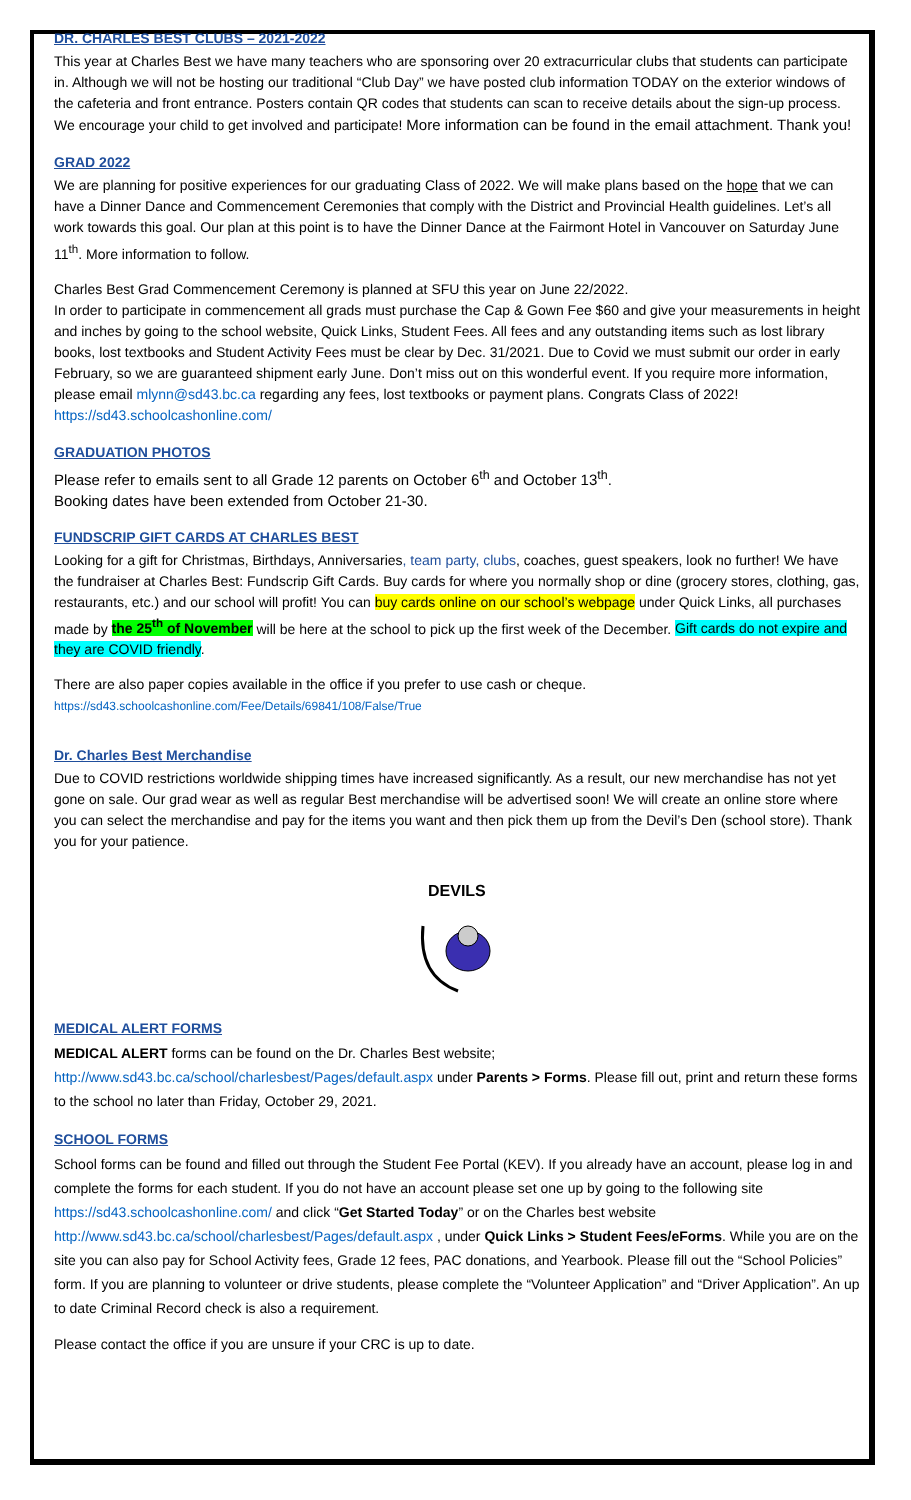DR. CHARLES BEST CLUBS – 2021-2022
This year at Charles Best we have many teachers who are sponsoring over 20 extracurricular clubs that students can participate in. Although we will not be hosting our traditional “Club Day” we have posted club information TODAY on the exterior windows of the cafeteria and front entrance. Posters contain QR codes that students can scan to receive details about the sign-up process. We encourage your child to get involved and participate! More information can be found in the email attachment. Thank you!
GRAD 2022
We are planning for positive experiences for our graduating Class of 2022. We will make plans based on the hope that we can have a Dinner Dance and Commencement Ceremonies that comply with the District and Provincial Health guidelines. Let’s all work towards this goal. Our plan at this point is to have the Dinner Dance at the Fairmont Hotel in Vancouver on Saturday June 11<sup>th</sup>. More information to follow.
Charles Best Grad Commencement Ceremony is planned at SFU this year on June 22/2022.
In order to participate in commencement all grads must purchase the Cap & Gown Fee $60 and give your measurements in height and inches by going to the school website, Quick Links, Student Fees. All fees and any outstanding items such as lost library books, lost textbooks and Student Activity Fees must be clear by Dec. 31/2021. Due to Covid we must submit our order in early February, so we are guaranteed shipment early June. Don’t miss out on this wonderful event. If you require more information, please email mlynn@sd43.bc.ca regarding any fees, lost textbooks or payment plans. Congrats Class of 2022! https://sd43.schoolcashonline.com/
GRADUATION PHOTOS
Please refer to emails sent to all Grade 12 parents on October 6<sup>th</sup> and October 13<sup>th</sup>.
Booking dates have been extended from October 21-30.
FUNDSCRIP GIFT CARDS AT CHARLES BEST
Looking for a gift for Christmas, Birthdays, Anniversaries, team party, clubs, coaches, guest speakers, look no further! We have the fundraiser at Charles Best: Fundscrip Gift Cards. Buy cards for where you normally shop or dine (grocery stores, clothing, gas, restaurants, etc.) and our school will profit! You can buy cards online on our school’s webpage under Quick Links, all purchases made by the 25<sup>th</sup> of November will be here at the school to pick up the first week of the December. Gift cards do not expire and they are COVID friendly.
There are also paper copies available in the office if you prefer to use cash or cheque.
https://sd43.schoolcashonline.com/Fee/Details/69841/108/False/True
Dr. Charles Best Merchandise
Due to COVID restrictions worldwide shipping times have increased significantly. As a result, our new merchandise has not yet gone on sale. Our grad wear as well as regular Best merchandise will be advertised soon! We will create an online store where you can select the merchandise and pay for the items you want and then pick them up from the Devil’s Den (school store). Thank you for your patience.
DEVILS
MEDICAL ALERT FORMS
MEDICAL ALERT forms can be found on the Dr. Charles Best website;
http://www.sd43.bc.ca/school/charlesbest/Pages/default.aspx under Parents > Forms. Please fill out, print and return these forms to the school no later than Friday, October 29, 2021.
SCHOOL FORMS
School forms can be found and filled out through the Student Fee Portal (KEV). If you already have an account, please log in and complete the forms for each student. If you do not have an account please set one up by going to the following site https://sd43.schoolcashonline.com/ and click “Get Started Today” or on the Charles best website http://www.sd43.bc.ca/school/charlesbest/Pages/default.aspx , under Quick Links > Student Fees/eForms. While you are on the site you can also pay for School Activity fees, Grade 12 fees, PAC donations, and Yearbook. Please fill out the “School Policies” form. If you are planning to volunteer or drive students, please complete the “Volunteer Application” and “Driver Application”. An up to date Criminal Record check is also a requirement.
Please contact the office if you are unsure if your CRC is up to date.